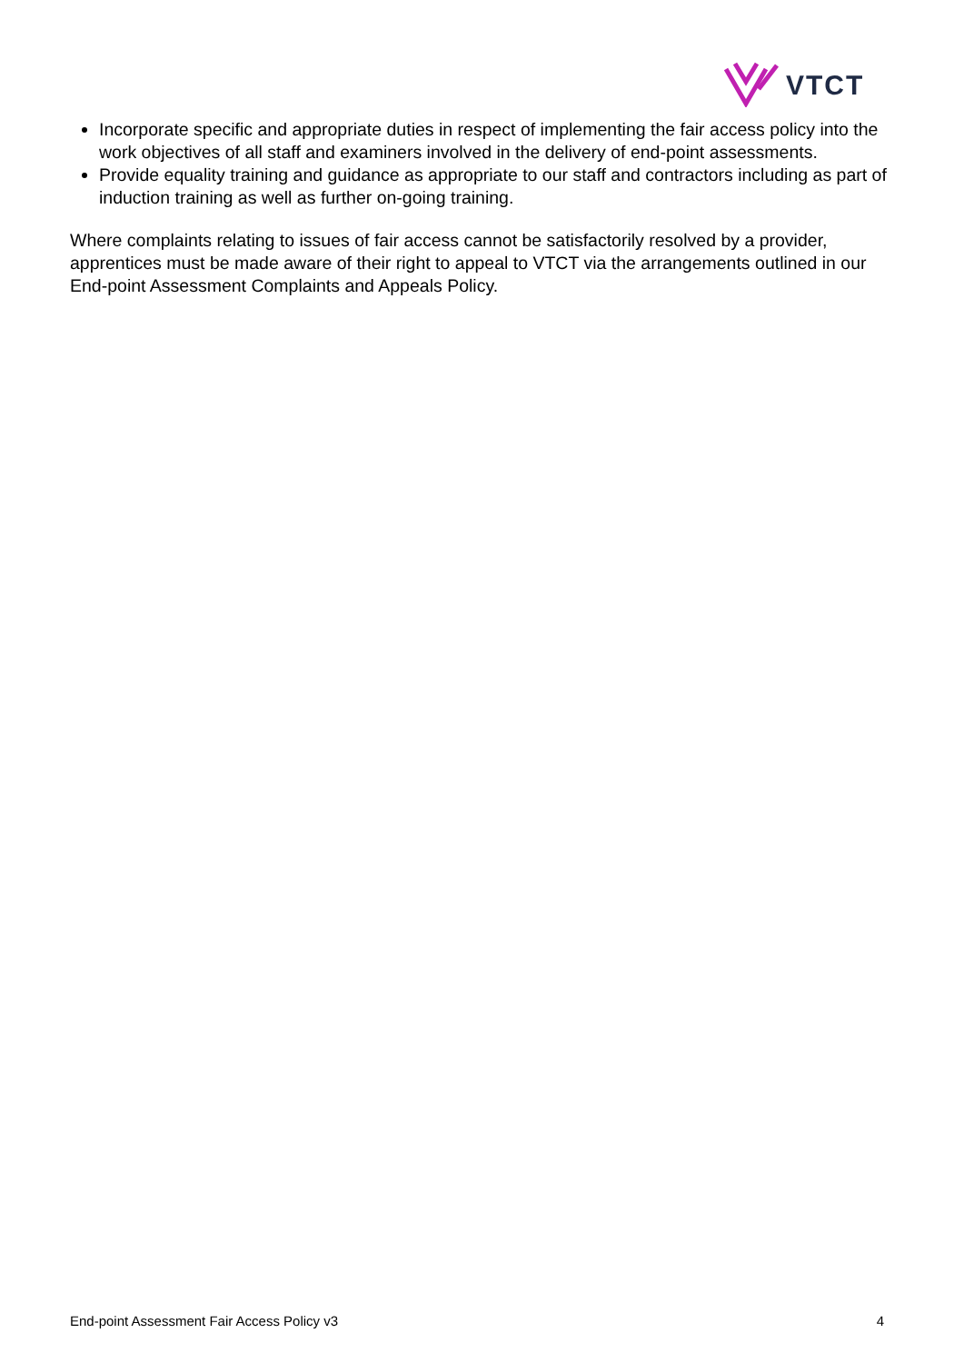VTCT
Incorporate specific and appropriate duties in respect of implementing the fair access policy into the work objectives of all staff and examiners involved in the delivery of end-point assessments.
Provide equality training and guidance as appropriate to our staff and contractors including as part of induction training as well as further on-going training.
Where complaints relating to issues of fair access cannot be satisfactorily resolved by a provider, apprentices must be made aware of their right to appeal to VTCT via the arrangements outlined in our End-point Assessment Complaints and Appeals Policy.
End-point Assessment Fair Access Policy v3 4